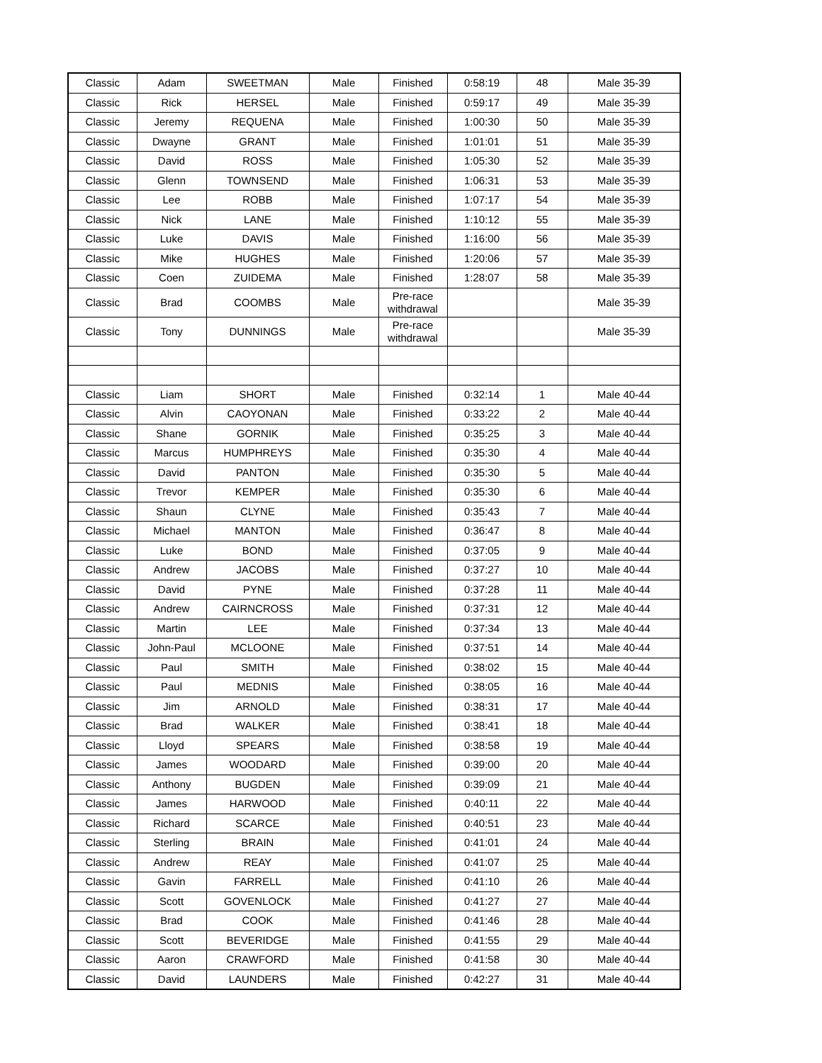| Classic | Adam | SWEETMAN | Male | Finished | 0:58:19 | 48 | Male 35-39 |
| Classic | Rick | HERSEL | Male | Finished | 0:59:17 | 49 | Male 35-39 |
| Classic | Jeremy | REQUENA | Male | Finished | 1:00:30 | 50 | Male 35-39 |
| Classic | Dwayne | GRANT | Male | Finished | 1:01:01 | 51 | Male 35-39 |
| Classic | David | ROSS | Male | Finished | 1:05:30 | 52 | Male 35-39 |
| Classic | Glenn | TOWNSEND | Male | Finished | 1:06:31 | 53 | Male 35-39 |
| Classic | Lee | ROBB | Male | Finished | 1:07:17 | 54 | Male 35-39 |
| Classic | Nick | LANE | Male | Finished | 1:10:12 | 55 | Male 35-39 |
| Classic | Luke | DAVIS | Male | Finished | 1:16:00 | 56 | Male 35-39 |
| Classic | Mike | HUGHES | Male | Finished | 1:20:06 | 57 | Male 35-39 |
| Classic | Coen | ZUIDEMA | Male | Finished | 1:28:07 | 58 | Male 35-39 |
| Classic | Brad | COOMBS | Male | Pre-race withdrawal | | | Male 35-39 |
| Classic | Tony | DUNNINGS | Male | Pre-race withdrawal | | | Male 35-39 |
| Classic | Liam | SHORT | Male | Finished | 0:32:14 | 1 | Male 40-44 |
| Classic | Alvin | CAOYONAN | Male | Finished | 0:33:22 | 2 | Male 40-44 |
| Classic | Shane | GORNIK | Male | Finished | 0:35:25 | 3 | Male 40-44 |
| Classic | Marcus | HUMPHREYS | Male | Finished | 0:35:30 | 4 | Male 40-44 |
| Classic | David | PANTON | Male | Finished | 0:35:30 | 5 | Male 40-44 |
| Classic | Trevor | KEMPER | Male | Finished | 0:35:30 | 6 | Male 40-44 |
| Classic | Shaun | CLYNE | Male | Finished | 0:35:43 | 7 | Male 40-44 |
| Classic | Michael | MANTON | Male | Finished | 0:36:47 | 8 | Male 40-44 |
| Classic | Luke | BOND | Male | Finished | 0:37:05 | 9 | Male 40-44 |
| Classic | Andrew | JACOBS | Male | Finished | 0:37:27 | 10 | Male 40-44 |
| Classic | David | PYNE | Male | Finished | 0:37:28 | 11 | Male 40-44 |
| Classic | Andrew | CAIRNCROSS | Male | Finished | 0:37:31 | 12 | Male 40-44 |
| Classic | Martin | LEE | Male | Finished | 0:37:34 | 13 | Male 40-44 |
| Classic | John-Paul | MCLOONE | Male | Finished | 0:37:51 | 14 | Male 40-44 |
| Classic | Paul | SMITH | Male | Finished | 0:38:02 | 15 | Male 40-44 |
| Classic | Paul | MEDNIS | Male | Finished | 0:38:05 | 16 | Male 40-44 |
| Classic | Jim | ARNOLD | Male | Finished | 0:38:31 | 17 | Male 40-44 |
| Classic | Brad | WALKER | Male | Finished | 0:38:41 | 18 | Male 40-44 |
| Classic | Lloyd | SPEARS | Male | Finished | 0:38:58 | 19 | Male 40-44 |
| Classic | James | WOODARD | Male | Finished | 0:39:00 | 20 | Male 40-44 |
| Classic | Anthony | BUGDEN | Male | Finished | 0:39:09 | 21 | Male 40-44 |
| Classic | James | HARWOOD | Male | Finished | 0:40:11 | 22 | Male 40-44 |
| Classic | Richard | SCARCE | Male | Finished | 0:40:51 | 23 | Male 40-44 |
| Classic | Sterling | BRAIN | Male | Finished | 0:41:01 | 24 | Male 40-44 |
| Classic | Andrew | REAY | Male | Finished | 0:41:07 | 25 | Male 40-44 |
| Classic | Gavin | FARRELL | Male | Finished | 0:41:10 | 26 | Male 40-44 |
| Classic | Scott | GOVENLOCK | Male | Finished | 0:41:27 | 27 | Male 40-44 |
| Classic | Brad | COOK | Male | Finished | 0:41:46 | 28 | Male 40-44 |
| Classic | Scott | BEVERIDGE | Male | Finished | 0:41:55 | 29 | Male 40-44 |
| Classic | Aaron | CRAWFORD | Male | Finished | 0:41:58 | 30 | Male 40-44 |
| Classic | David | LAUNDERS | Male | Finished | 0:42:27 | 31 | Male 40-44 |